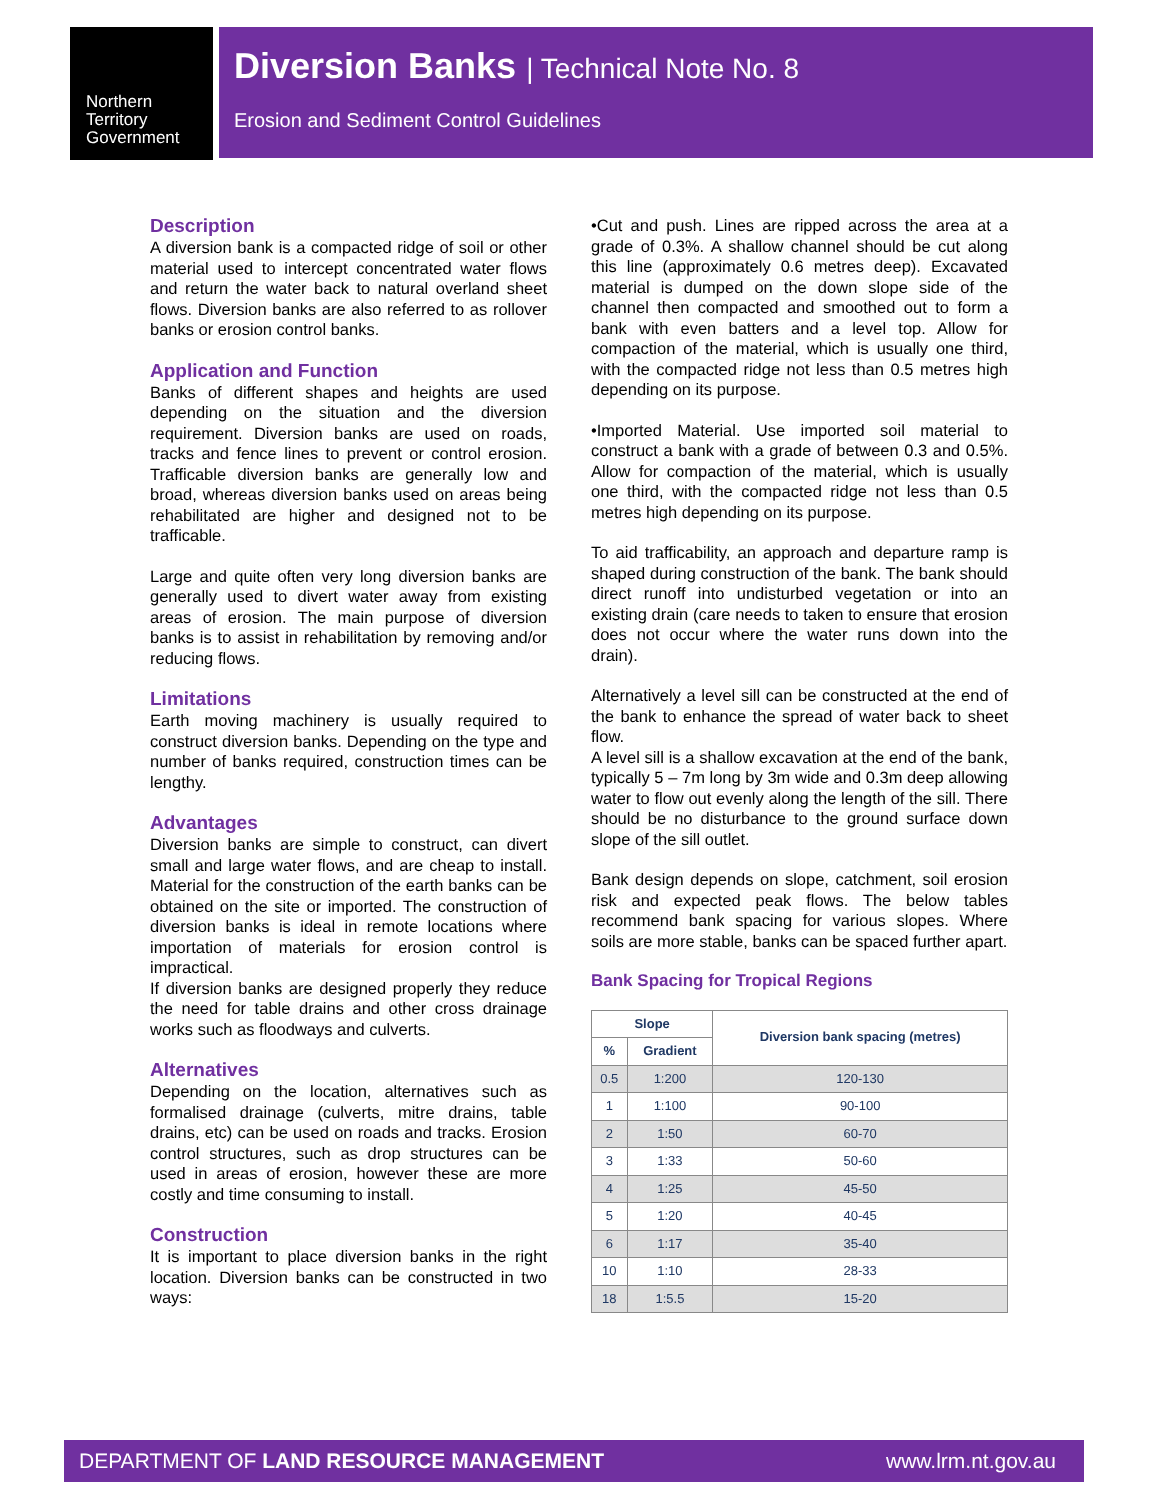Northern
Territory
Government
Diversion Banks | Technical Note No. 8
Erosion and Sediment Control Guidelines
Description
A diversion bank is a compacted ridge of soil or other material used to intercept concentrated water flows and return the water back to natural overland sheet flows. Diversion banks are also referred to as rollover banks or erosion control banks.
Application and Function
Banks of different shapes and heights are used depending on the situation and the diversion requirement. Diversion banks are used on roads, tracks and fence lines to prevent or control erosion. Trafficable diversion banks are generally low and broad, whereas diversion banks used on areas being rehabilitated are higher and designed not to be trafficable.
Large and quite often very long diversion banks are generally used to divert water away from existing areas of erosion. The main purpose of diversion banks is to assist in rehabilitation by removing and/or reducing flows.
Limitations
Earth moving machinery is usually required to construct diversion banks. Depending on the type and number of banks required, construction times can be lengthy.
Advantages
Diversion banks are simple to construct, can divert small and large water flows, and are cheap to install. Material for the construction of the earth banks can be obtained on the site or imported. The construction of diversion banks is ideal in remote locations where importation of materials for erosion control is impractical.
If diversion banks are designed properly they reduce the need for table drains and other cross drainage works such as floodways and culverts.
Alternatives
Depending on the location, alternatives such as formalised drainage (culverts, mitre drains, table drains, etc) can be used on roads and tracks. Erosion control structures, such as drop structures can be used in areas of erosion, however these are more costly and time consuming to install.
Construction
It is important to place diversion banks in the right location. Diversion banks can be constructed in two ways:
•Cut and push. Lines are ripped across the area at a grade of 0.3%. A shallow channel should be cut along this line (approximately 0.6 metres deep). Excavated material is dumped on the down slope side of the channel then compacted and smoothed out to form a bank with even batters and a level top. Allow for compaction of the material, which is usually one third, with the compacted ridge not less than 0.5 metres high depending on its purpose.
•Imported Material. Use imported soil material to construct a bank with a grade of between 0.3 and 0.5%. Allow for compaction of the material, which is usually one third, with the compacted ridge not less than 0.5 metres high depending on its purpose.
To aid trafficability, an approach and departure ramp is shaped during construction of the bank. The bank should direct runoff into undisturbed vegetation or into an existing drain (care needs to taken to ensure that erosion does not occur where the water runs down into the drain).
Alternatively a level sill can be constructed at the end of the bank to enhance the spread of water back to sheet flow.
A level sill is a shallow excavation at the end of the bank, typically 5 – 7m long by 3m wide and 0.3m deep allowing water to flow out evenly along the length of the sill. There should be no disturbance to the ground surface down slope of the sill outlet.
Bank design depends on slope, catchment, soil erosion risk and expected peak flows. The below tables recommend bank spacing for various slopes. Where soils are more stable, banks can be spaced further apart.
Bank Spacing for Tropical Regions
| Slope | | Diversion bank spacing (metres) |
| --- | --- | --- |
| % | Gradient | |
| 0.5 | 1:200 | 120-130 |
| 1 | 1:100 | 90-100 |
| 2 | 1:50 | 60-70 |
| 3 | 1:33 | 50-60 |
| 4 | 1:25 | 45-50 |
| 5 | 1:20 | 40-45 |
| 6 | 1:17 | 35-40 |
| 10 | 1:10 | 28-33 |
| 18 | 1:5.5 | 15-20 |
DEPARTMENT OF LAND RESOURCE MANAGEMENT www.lrm.nt.gov.au